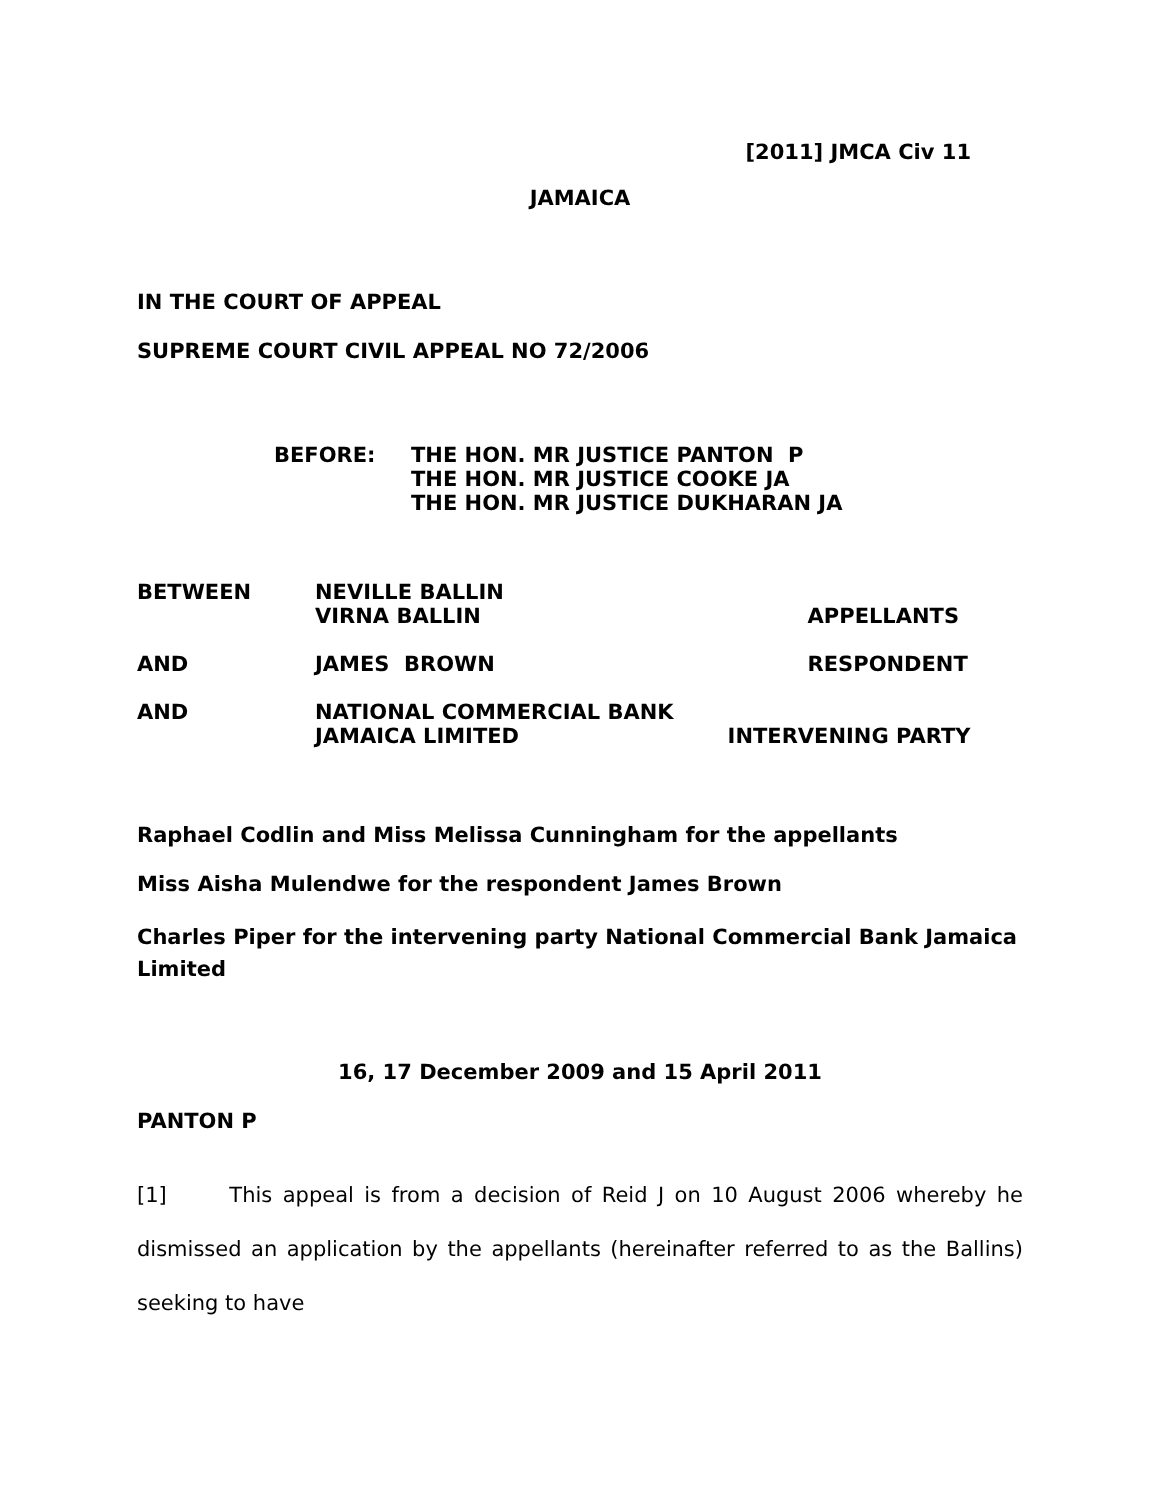[2011] JMCA Civ 11
JAMAICA
IN THE COURT OF APPEAL
SUPREME COURT CIVIL APPEAL NO 72/2006
| BEFORE: | THE HON. MR JUSTICE PANTON P THE HON. MR JUSTICE COOKE JA THE HON. MR JUSTICE DUKHARAN JA |
| BETWEEN | NEVILLE BALLIN VIRNA BALLIN | APPELLANTS |
| AND | JAMES BROWN | RESPONDENT |
| AND | NATIONAL COMMERCIAL BANK JAMAICA LIMITED | INTERVENING PARTY |
Raphael Codlin and Miss Melissa Cunningham for the appellants
Miss Aisha Mulendwe for the respondent James Brown
Charles Piper for the intervening party National Commercial Bank Jamaica Limited
16, 17 December 2009 and 15 April 2011
PANTON P
[1] This appeal is from a decision of Reid J on 10 August 2006 whereby he dismissed an application by the appellants (hereinafter referred to as the Ballins) seeking to have